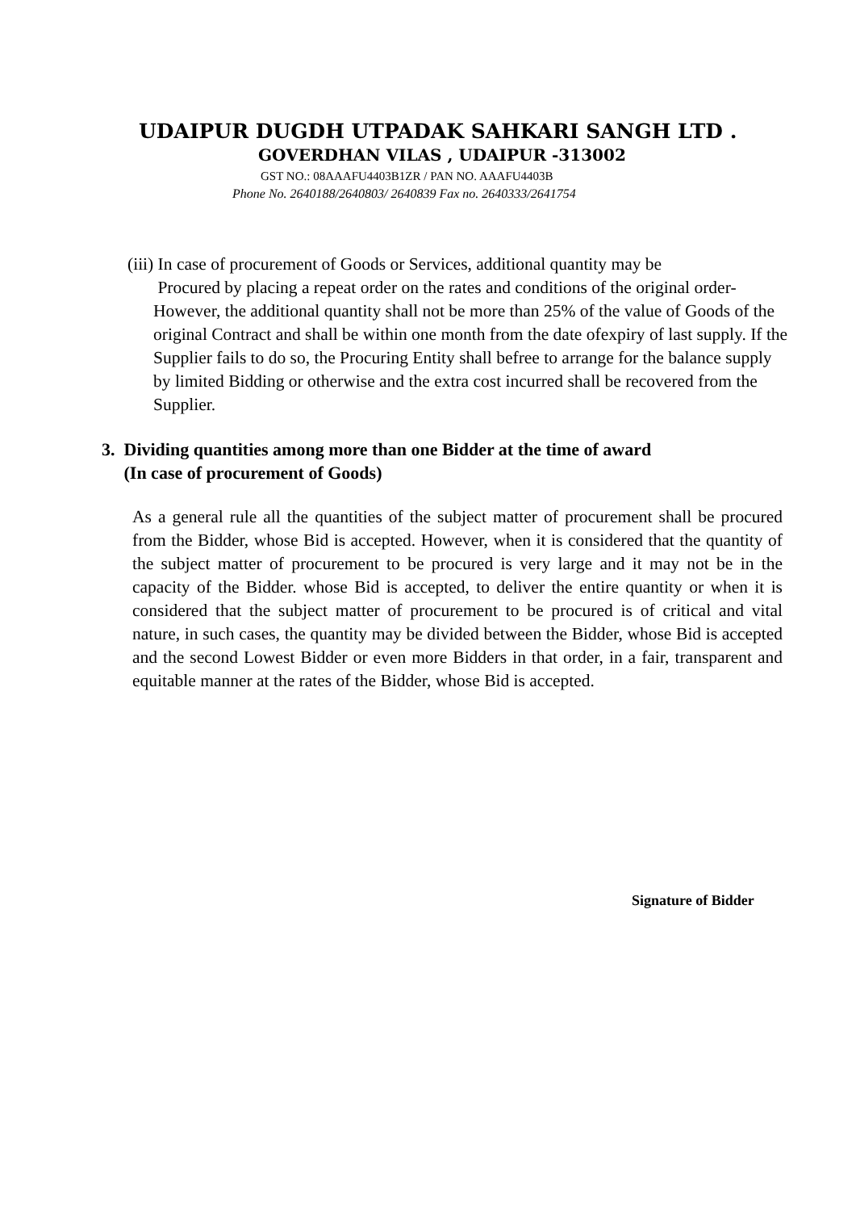UDAIPUR DUGDH UTPADAK SAHKARI SANGH LTD .
GOVERDHAN VILAS , UDAIPUR -313002
GST NO.: 08AAAFU4403B1ZR / PAN NO. AAAFU4403B
Phone No. 2640188/2640803/ 2640839 Fax no. 2640333/2641754
(iii) In case of procurement of Goods or Services, additional quantity may be
Procured by placing a repeat order on the rates and conditions of the original order- However, the additional quantity shall not be more than 25% of the value of Goods of the original Contract and shall be within one month from the date ofexpiry of last supply. If the Supplier fails to do so, the Procuring Entity shall befree to arrange for the balance supply by limited Bidding or otherwise and the extra cost incurred shall be recovered from the Supplier.
3. Dividing quantities among more than one Bidder at the time of award
(In case of procurement of Goods)
As a general rule all the quantities of the subject matter of procurement shall be procured from the Bidder, whose Bid is accepted. However, when it is considered that the quantity of the subject matter of procurement to be procured is very large and it may not be in the capacity of the Bidder. whose Bid is accepted, to deliver the entire quantity or when it is considered that the subject matter of procurement to be procured is of critical and vital nature, in such cases, the quantity may be divided between the Bidder, whose Bid is accepted and the second Lowest Bidder or even more Bidders in that order, in a fair, transparent and equitable manner at the rates of the Bidder, whose Bid is accepted.
Signature of Bidder